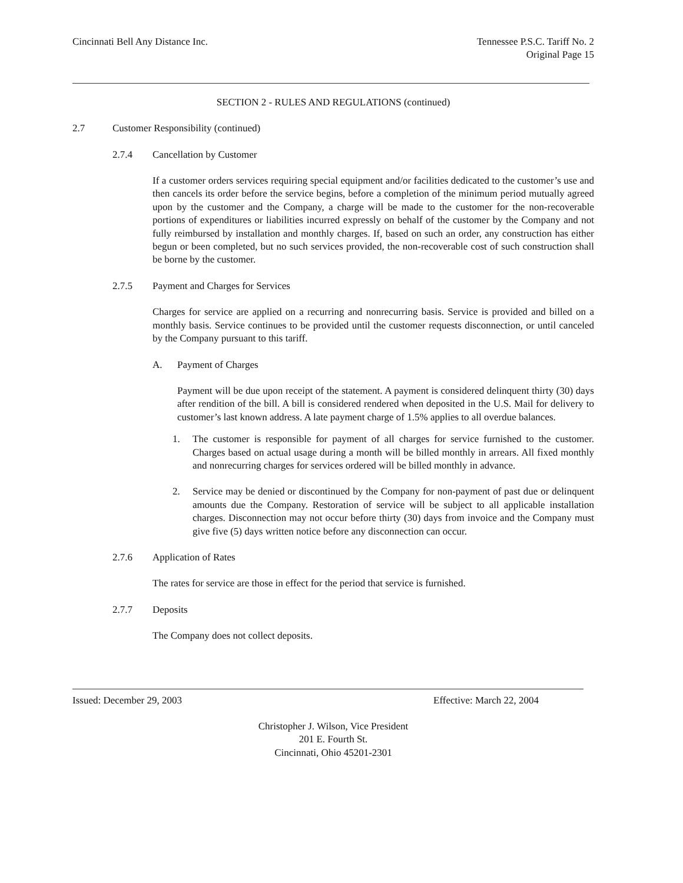Cincinnati Bell Any Distance Inc.
Tennessee P.S.C. Tariff No. 2
Original Page 15
SECTION 2 - RULES AND REGULATIONS (continued)
2.7 Customer Responsibility (continued)
2.7.4 Cancellation by Customer
If a customer orders services requiring special equipment and/or facilities dedicated to the customer’s use and then cancels its order before the service begins, before a completion of the minimum period mutually agreed upon by the customer and the Company, a charge will be made to the customer for the non-recoverable portions of expenditures or liabilities incurred expressly on behalf of the customer by the Company and not fully reimbursed by installation and monthly charges. If, based on such an order, any construction has either begun or been completed, but no such services provided, the non-recoverable cost of such construction shall be borne by the customer.
2.7.5 Payment and Charges for Services
Charges for service are applied on a recurring and nonrecurring basis. Service is provided and billed on a monthly basis. Service continues to be provided until the customer requests disconnection, or until canceled by the Company pursuant to this tariff.
A. Payment of Charges
Payment will be due upon receipt of the statement. A payment is considered delinquent thirty (30) days after rendition of the bill. A bill is considered rendered when deposited in the U.S. Mail for delivery to customer’s last known address. A late payment charge of 1.5% applies to all overdue balances.
1. The customer is responsible for payment of all charges for service furnished to the customer. Charges based on actual usage during a month will be billed monthly in arrears. All fixed monthly and nonrecurring charges for services ordered will be billed monthly in advance.
2. Service may be denied or discontinued by the Company for non-payment of past due or delinquent amounts due the Company. Restoration of service will be subject to all applicable installation charges. Disconnection may not occur before thirty (30) days from invoice and the Company must give five (5) days written notice before any disconnection can occur.
2.7.6 Application of Rates
The rates for service are those in effect for the period that service is furnished.
2.7.7 Deposits
The Company does not collect deposits.
Issued: December 29, 2003 Effective: March 22, 2004
Christopher J. Wilson, Vice President
201 E. Fourth St.
Cincinnati, Ohio 45201-2301